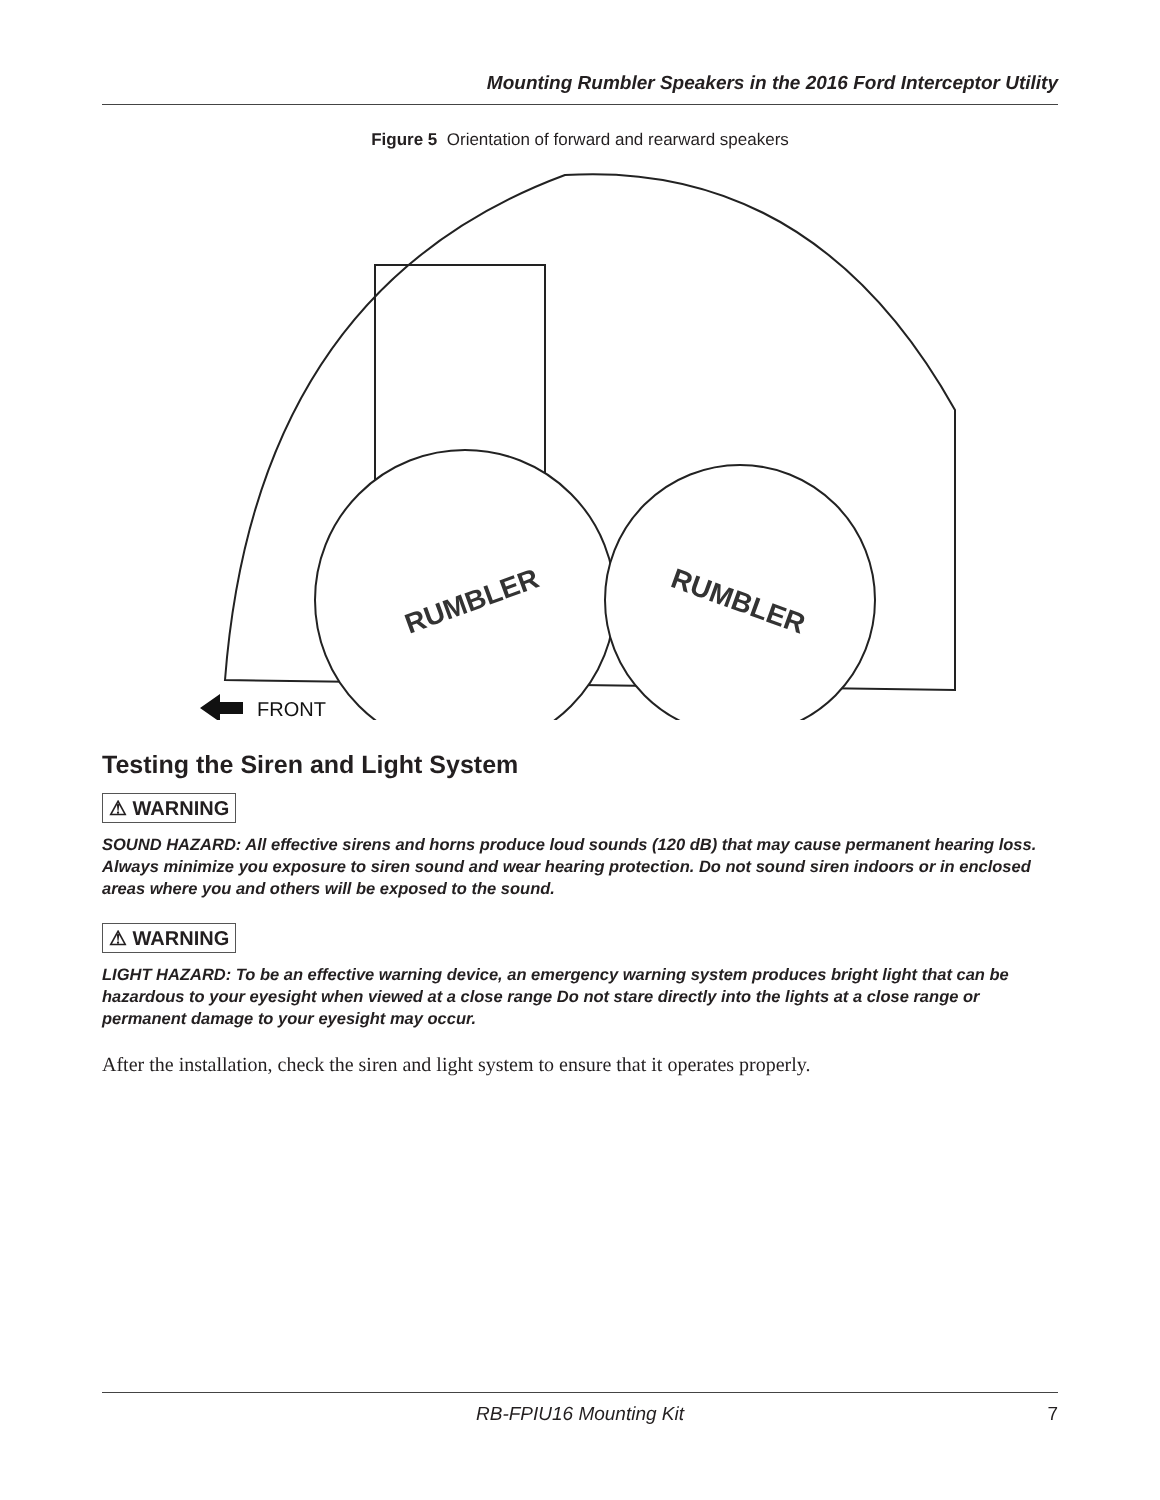Mounting Rumbler Speakers in the 2016 Ford Interceptor Utility
Figure 5 Orientation of forward and rearward speakers
RUMBLER
RUMBLER
FRONT
Testing the Siren and Light System
⚠ WARNING
SOUND HAZARD: All effective sirens and horns produce loud sounds (120 dB) that may cause permanent hearing loss. Always minimize you exposure to siren sound and wear hearing protection. Do not sound siren indoors or in enclosed areas where you and others will be exposed to the sound.
⚠ WARNING
LIGHT HAZARD: To be an effective warning device, an emergency warning system produces bright light that can be hazardous to your eyesight when viewed at a close range Do not stare directly into the lights at a close range or permanent damage to your eyesight may occur.
After the installation, check the siren and light system to ensure that it operates properly.
RB-FPIU16 Mounting Kit 7